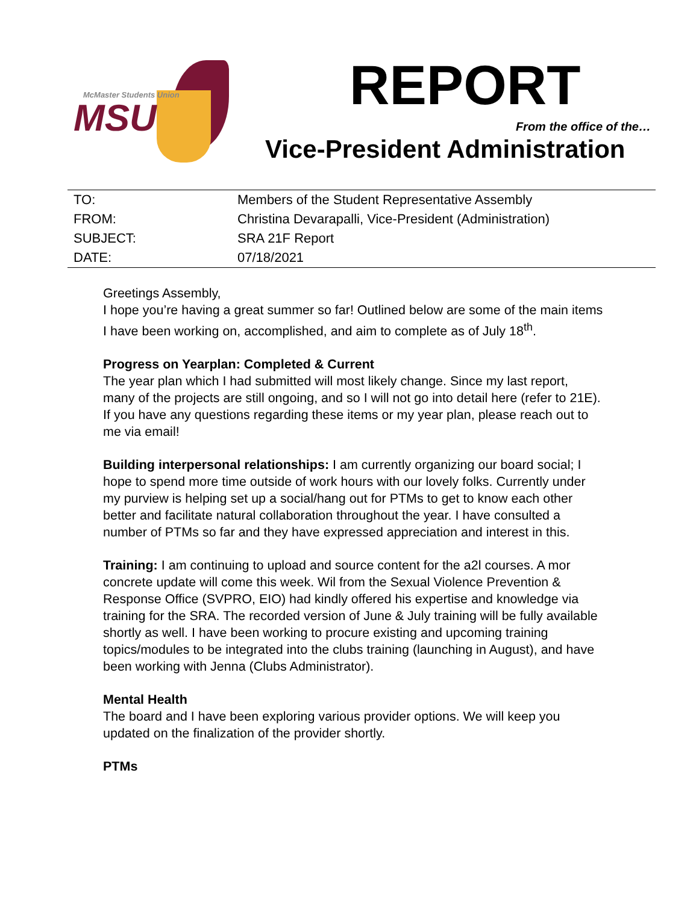McMaster Students Union
MSU
REPORT
From the office of the…
Vice-President Administration
| TO: | Members of the Student Representative Assembly |
| FROM: | Christina Devarapalli, Vice-President (Administration) |
| SUBJECT: | SRA 21F Report |
| DATE: | 07/18/2021 |
Greetings Assembly,
I hope you’re having a great summer so far! Outlined below are some of the main items I have been working on, accomplished, and aim to complete as of July 18<sup>th</sup>.
Progress on Yearplan: Completed & Current
The year plan which I had submitted will most likely change. Since my last report, many of the projects are still ongoing, and so I will not go into detail here (refer to 21E). If you have any questions regarding these items or my year plan, please reach out to me via email!
Building interpersonal relationships: I am currently organizing our board social; I hope to spend more time outside of work hours with our lovely folks. Currently under my purview is helping set up a social/hang out for PTMs to get to know each other better and facilitate natural collaboration throughout the year. I have consulted a number of PTMs so far and they have expressed appreciation and interest in this.
Training: I am continuing to upload and source content for the a2l courses. A mor concrete update will come this week. Wil from the Sexual Violence Prevention & Response Office (SVPRO, EIO) had kindly offered his expertise and knowledge via training for the SRA. The recorded version of June & July training will be fully available shortly as well. I have been working to procure existing and upcoming training topics/modules to be integrated into the clubs training (launching in August), and have been working with Jenna (Clubs Administrator).
Mental Health
The board and I have been exploring various provider options. We will keep you updated on the finalization of the provider shortly.
PTMs